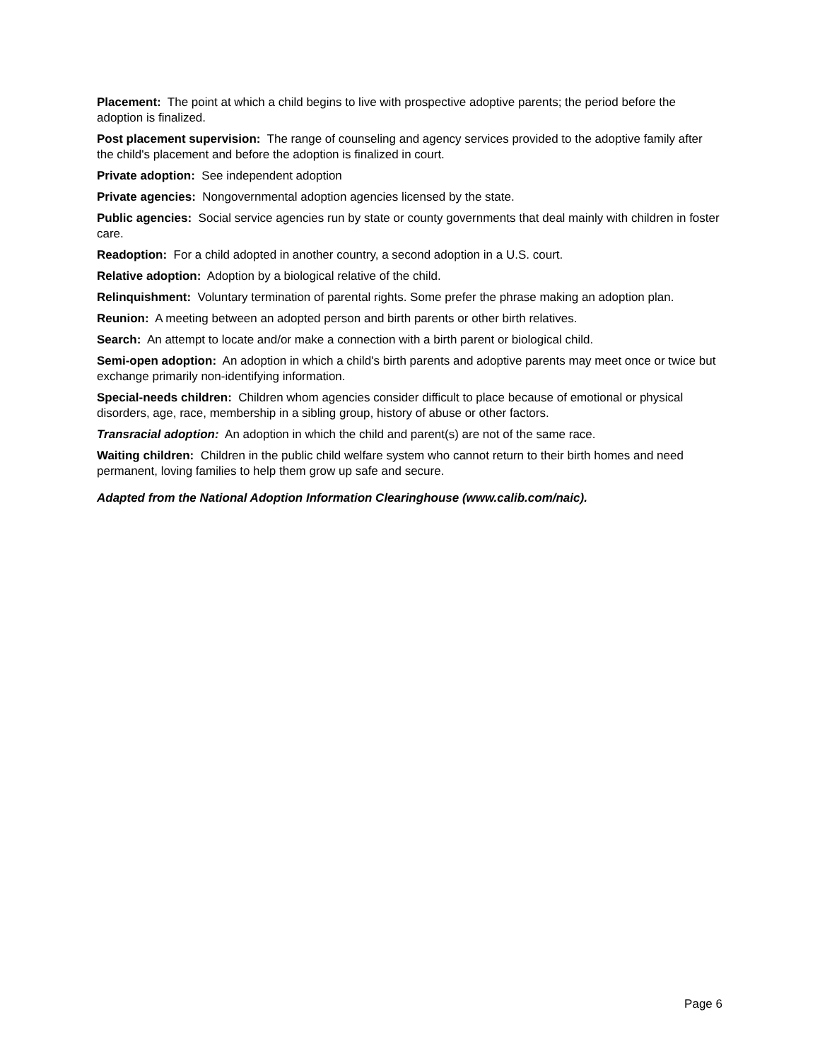Placement: The point at which a child begins to live with prospective adoptive parents; the period before the adoption is finalized.
Post placement supervision: The range of counseling and agency services provided to the adoptive family after the child's placement and before the adoption is finalized in court.
Private adoption: See independent adoption
Private agencies: Nongovernmental adoption agencies licensed by the state.
Public agencies: Social service agencies run by state or county governments that deal mainly with children in foster care.
Readoption: For a child adopted in another country, a second adoption in a U.S. court.
Relative adoption: Adoption by a biological relative of the child.
Relinquishment: Voluntary termination of parental rights. Some prefer the phrase making an adoption plan.
Reunion: A meeting between an adopted person and birth parents or other birth relatives.
Search: An attempt to locate and/or make a connection with a birth parent or biological child.
Semi-open adoption: An adoption in which a child's birth parents and adoptive parents may meet once or twice but exchange primarily non-identifying information.
Special-needs children: Children whom agencies consider difficult to place because of emotional or physical disorders, age, race, membership in a sibling group, history of abuse or other factors.
Transracial adoption: An adoption in which the child and parent(s) are not of the same race.
Waiting children: Children in the public child welfare system who cannot return to their birth homes and need permanent, loving families to help them grow up safe and secure.
Adapted from the National Adoption Information Clearinghouse (www.calib.com/naic).
Page 6